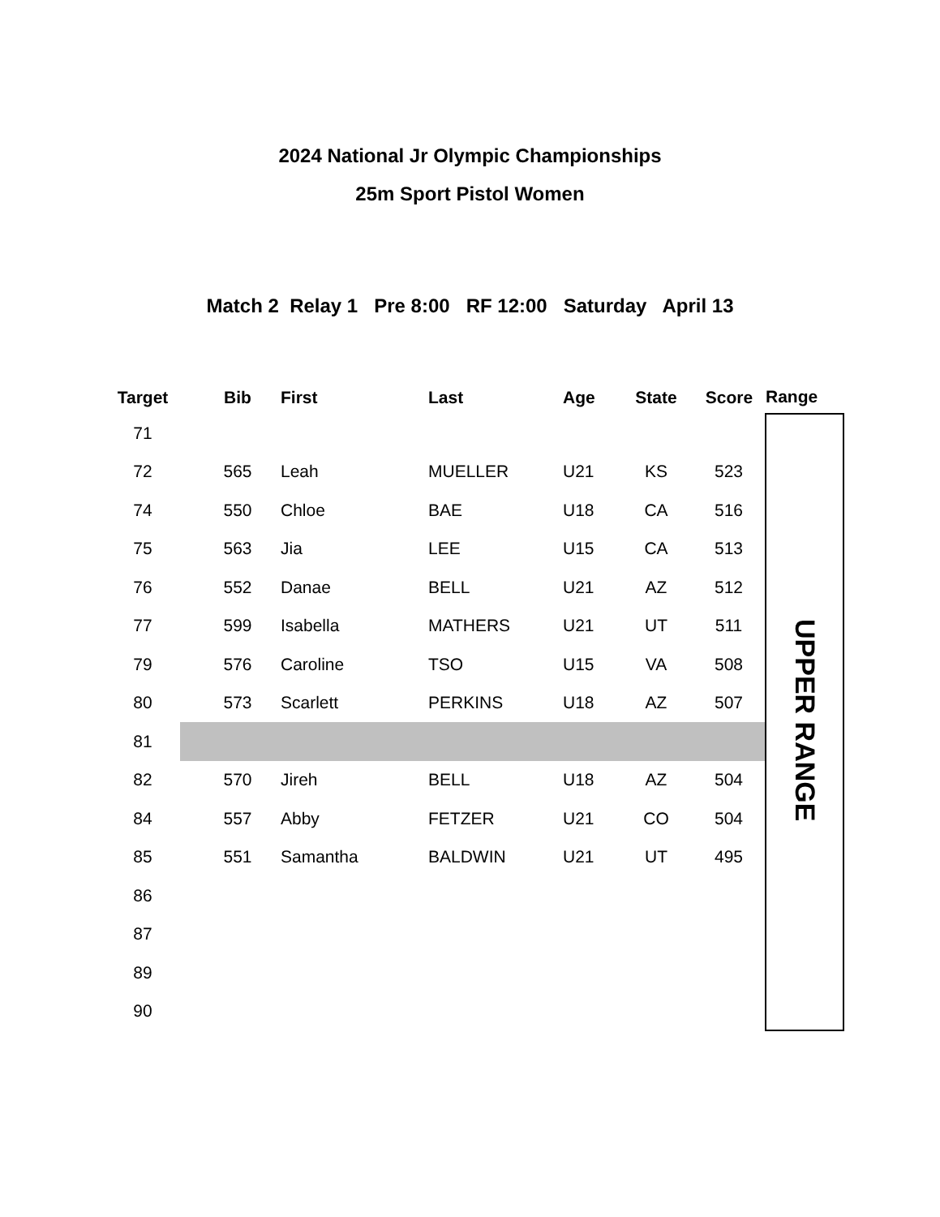2024 National Jr Olympic Championships
25m Sport Pistol Women
Match 2 Relay 1 Pre 8:00 RF 12:00 Saturday April 13
| Target | | Bib | | First | Last | Age | State | Score | Range |
| --- | --- | --- | --- | --- | --- | --- | --- | --- | --- |
| 71 | | | | | | | | | UPPER RANGE |
| 72 | | 565 | | Leah | MUELLER | U21 | KS | 523 | |
| 74 | | 550 | | Chloe | BAE | U18 | CA | 516 | |
| 75 | | 563 | | Jia | LEE | U15 | CA | 513 | |
| 76 | | 552 | | Danae | BELL | U21 | AZ | 512 | |
| 77 | | 599 | | Isabella | MATHERS | U21 | UT | 511 | |
| 79 | | 576 | | Caroline | TSO | U15 | VA | 508 | |
| 80 | | 573 | | Scarlett | PERKINS | U18 | AZ | 507 | |
| 81 | | | | | | | | | |
| 82 | | 570 | | Jireh | BELL | U18 | AZ | 504 | |
| 84 | | 557 | | Abby | FETZER | U21 | CO | 504 | |
| 85 | | 551 | | Samantha | BALDWIN | U21 | UT | 495 | |
| 86 | | | | | | | | | |
| 87 | | | | | | | | | |
| 89 | | | | | | | | | |
| 90 | | | | | | | | | |